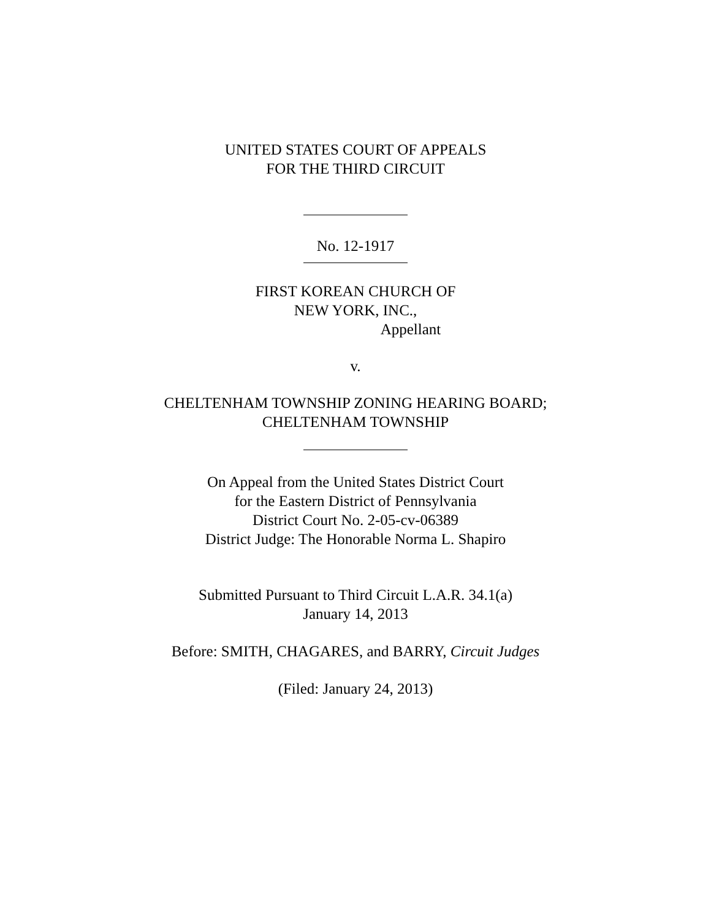UNITED STATES COURT OF APPEALS
FOR THE THIRD CIRCUIT
No. 12-1917
FIRST KOREAN CHURCH OF
NEW YORK, INC.,
Appellant
v.
CHELTENHAM TOWNSHIP ZONING HEARING BOARD;
CHELTENHAM TOWNSHIP
On Appeal from the United States District Court
for the Eastern District of Pennsylvania
District Court No. 2-05-cv-06389
District Judge: The Honorable Norma L. Shapiro
Submitted Pursuant to Third Circuit L.A.R. 34.1(a)
January 14, 2013
Before: SMITH, CHAGARES, and BARRY, Circuit Judges
(Filed: January 24, 2013)